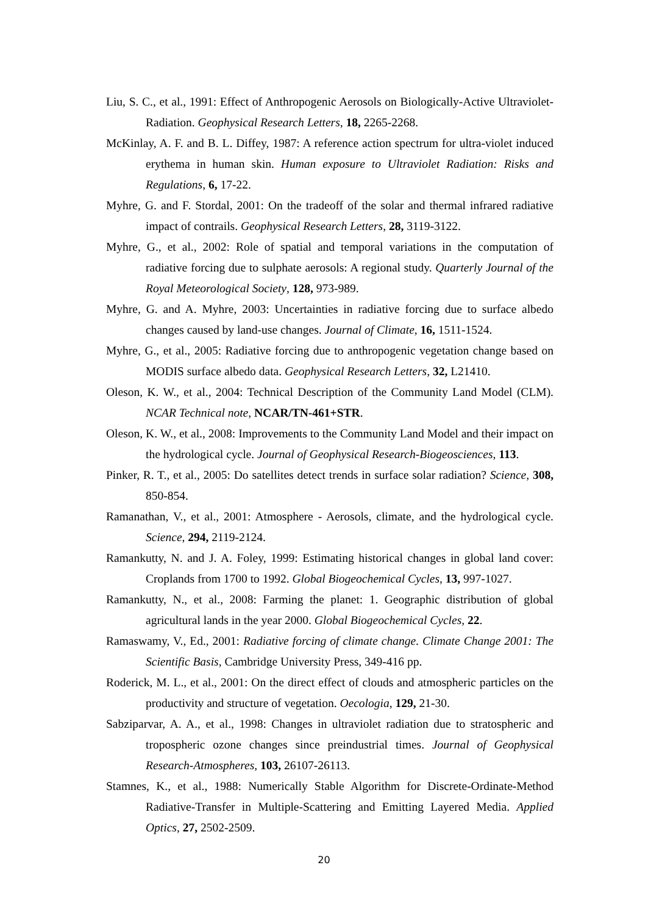Liu, S. C., et al., 1991: Effect of Anthropogenic Aerosols on Biologically-Active Ultraviolet-Radiation. Geophysical Research Letters, 18, 2265-2268.
McKinlay, A. F. and B. L. Diffey, 1987: A reference action spectrum for ultra-violet induced erythema in human skin. Human exposure to Ultraviolet Radiation: Risks and Regulations, 6, 17-22.
Myhre, G. and F. Stordal, 2001: On the tradeoff of the solar and thermal infrared radiative impact of contrails. Geophysical Research Letters, 28, 3119-3122.
Myhre, G., et al., 2002: Role of spatial and temporal variations in the computation of radiative forcing due to sulphate aerosols: A regional study. Quarterly Journal of the Royal Meteorological Society, 128, 973-989.
Myhre, G. and A. Myhre, 2003: Uncertainties in radiative forcing due to surface albedo changes caused by land-use changes. Journal of Climate, 16, 1511-1524.
Myhre, G., et al., 2005: Radiative forcing due to anthropogenic vegetation change based on MODIS surface albedo data. Geophysical Research Letters, 32, L21410.
Oleson, K. W., et al., 2004: Technical Description of the Community Land Model (CLM). NCAR Technical note, NCAR/TN-461+STR.
Oleson, K. W., et al., 2008: Improvements to the Community Land Model and their impact on the hydrological cycle. Journal of Geophysical Research-Biogeosciences, 113.
Pinker, R. T., et al., 2005: Do satellites detect trends in surface solar radiation? Science, 308, 850-854.
Ramanathan, V., et al., 2001: Atmosphere - Aerosols, climate, and the hydrological cycle. Science, 294, 2119-2124.
Ramankutty, N. and J. A. Foley, 1999: Estimating historical changes in global land cover: Croplands from 1700 to 1992. Global Biogeochemical Cycles, 13, 997-1027.
Ramankutty, N., et al., 2008: Farming the planet: 1. Geographic distribution of global agricultural lands in the year 2000. Global Biogeochemical Cycles, 22.
Ramaswamy, V., Ed., 2001: Radiative forcing of climate change. Climate Change 2001: The Scientific Basis, Cambridge University Press, 349-416 pp.
Roderick, M. L., et al., 2001: On the direct effect of clouds and atmospheric particles on the productivity and structure of vegetation. Oecologia, 129, 21-30.
Sabziparvar, A. A., et al., 1998: Changes in ultraviolet radiation due to stratospheric and tropospheric ozone changes since preindustrial times. Journal of Geophysical Research-Atmospheres, 103, 26107-26113.
Stamnes, K., et al., 1988: Numerically Stable Algorithm for Discrete-Ordinate-Method Radiative-Transfer in Multiple-Scattering and Emitting Layered Media. Applied Optics, 27, 2502-2509.
20